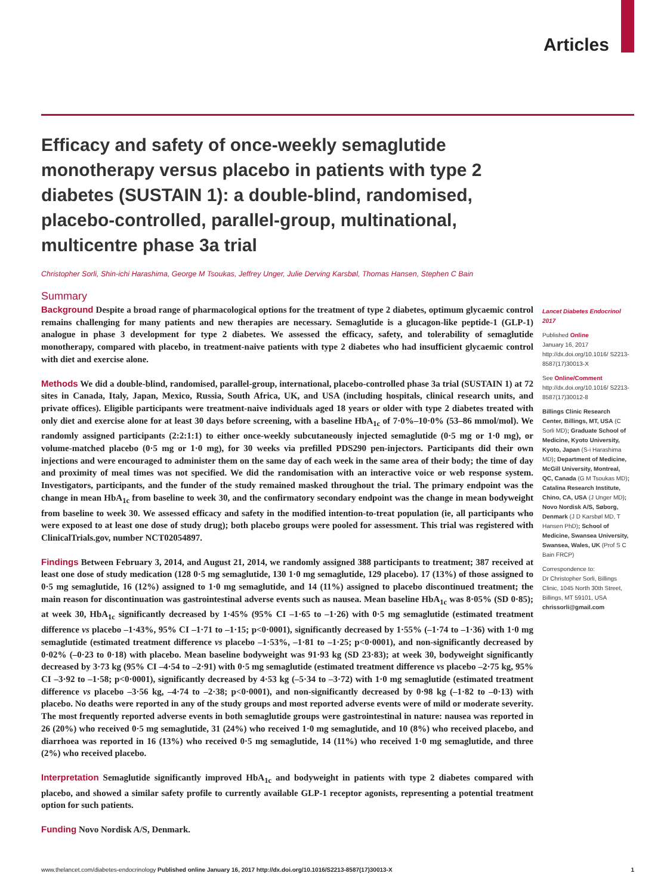Articles
Efficacy and safety of once-weekly semaglutide monotherapy versus placebo in patients with type 2 diabetes (SUSTAIN 1): a double-blind, randomised, placebo-controlled, parallel-group, multinational, multicentre phase 3a trial
Christopher Sorli, Shin-ichi Harashima, George M Tsoukas, Jeffrey Unger, Julie Derving Karsbøl, Thomas Hansen, Stephen C Bain
Summary
Background Despite a broad range of pharmacological options for the treatment of type 2 diabetes, optimum glycaemic control remains challenging for many patients and new therapies are necessary. Semaglutide is a glucagon-like peptide-1 (GLP-1) analogue in phase 3 development for type 2 diabetes. We assessed the efficacy, safety, and tolerability of semaglutide monotherapy, compared with placebo, in treatment-naive patients with type 2 diabetes who had insufficient glycaemic control with diet and exercise alone.
Methods We did a double-blind, randomised, parallel-group, international, placebo-controlled phase 3a trial (SUSTAIN 1) at 72 sites in Canada, Italy, Japan, Mexico, Russia, South Africa, UK, and USA (including hospitals, clinical research units, and private offices). Eligible participants were treatment-naive individuals aged 18 years or older with type 2 diabetes treated with only diet and exercise alone for at least 30 days before screening, with a baseline HbA<sub>1c</sub> of 7·0%–10·0% (53–86 mmol/mol). We randomly assigned participants (2:2:1:1) to either once-weekly subcutaneously injected semaglutide (0·5 mg or 1·0 mg), or volume-matched placebo (0·5 mg or 1·0 mg), for 30 weeks via prefilled PDS290 pen-injectors. Participants did their own injections and were encouraged to administer them on the same day of each week in the same area of their body; the time of day and proximity of meal times was not specified. We did the randomisation with an interactive voice or web response system. Investigators, participants, and the funder of the study remained masked throughout the trial. The primary endpoint was the change in mean HbA<sub>1c</sub> from baseline to week 30, and the confirmatory secondary endpoint was the change in mean bodyweight from baseline to week 30. We assessed efficacy and safety in the modified intention-to-treat population (ie, all participants who were exposed to at least one dose of study drug); both placebo groups were pooled for assessment. This trial was registered with ClinicalTrials.gov, number NCT02054897.
Findings Between February 3, 2014, and August 21, 2014, we randomly assigned 388 participants to treatment; 387 received at least one dose of study medication (128 0·5 mg semaglutide, 130 1·0 mg semaglutide, 129 placebo). 17 (13%) of those assigned to 0·5 mg semaglutide, 16 (12%) assigned to 1·0 mg semaglutide, and 14 (11%) assigned to placebo discontinued treatment; the main reason for discontinuation was gastrointestinal adverse events such as nausea. Mean baseline HbA<sub>1c</sub> was 8·05% (SD 0·85); at week 30, HbA<sub>1c</sub> significantly decreased by 1·45% (95% CI –1·65 to –1·26) with 0·5 mg semaglutide (estimated treatment difference vs placebo –1·43%, 95% CI –1·71 to –1·15; p<0·0001), significantly decreased by 1·55% (–1·74 to –1·36) with 1·0 mg semaglutide (estimated treatment difference vs placebo –1·53%, –1·81 to –1·25; p<0·0001), and non-significantly decreased by 0·02% (–0·23 to 0·18) with placebo. Mean baseline bodyweight was 91·93 kg (SD 23·83); at week 30, bodyweight significantly decreased by 3·73 kg (95% CI –4·54 to –2·91) with 0·5 mg semaglutide (estimated treatment difference vs placebo –2·75 kg, 95% CI –3·92 to –1·58; p<0·0001), significantly decreased by 4·53 kg (–5·34 to –3·72) with 1·0 mg semaglutide (estimated treatment difference vs placebo –3·56 kg, –4·74 to –2·38; p<0·0001), and non-significantly decreased by 0·98 kg (–1·82 to –0·13) with placebo. No deaths were reported in any of the study groups and most reported adverse events were of mild or moderate severity. The most frequently reported adverse events in both semaglutide groups were gastrointestinal in nature: nausea was reported in 26 (20%) who received 0·5 mg semaglutide, 31 (24%) who received 1·0 mg semaglutide, and 10 (8%) who received placebo, and diarrhoea was reported in 16 (13%) who received 0·5 mg semaglutide, 14 (11%) who received 1·0 mg semaglutide, and three (2%) who received placebo.
Interpretation Semaglutide significantly improved HbA<sub>1c</sub> and bodyweight in patients with type 2 diabetes compared with placebo, and showed a similar safety profile to currently available GLP-1 receptor agonists, representing a potential treatment option for such patients.
Funding Novo Nordisk A/S, Denmark.
Lancet Diabetes Endocrinol 2017
Published Online
January 16, 2017
http://dx.doi.org/10.1016/ S2213-8587(17)30013-X
See Online/Comment
http://dx.doi.org/10.1016/ S2213-8587(17)30012-8
Billings Clinic Research Center, Billings, MT, USA (C Sorli MD); Graduate School of Medicine, Kyoto University, Kyoto, Japan (S-i Harashima MD); Department of Medicine, McGill University, Montreal, QC, Canada (G M Tsoukas MD); Catalina Research Institute, Chino, CA, USA (J Unger MD); Novo Nordisk A/S, Søborg, Denmark (J D Karsbøl MD, T Hansen PhD); School of Medicine, Swansea University, Swansea, Wales, UK (Prof S C Bain FRCP)
Correspondence to:
Dr Christopher Sorli, Billings Clinic, 1045 North 30th Street, Billings, MT 59101, USA
chrissorli@gmail.com
www.thelancet.com/diabetes-endocrinology Published online January 16, 2017 http://dx.doi.org/10.1016/S2213-8587(17)30013-X
1